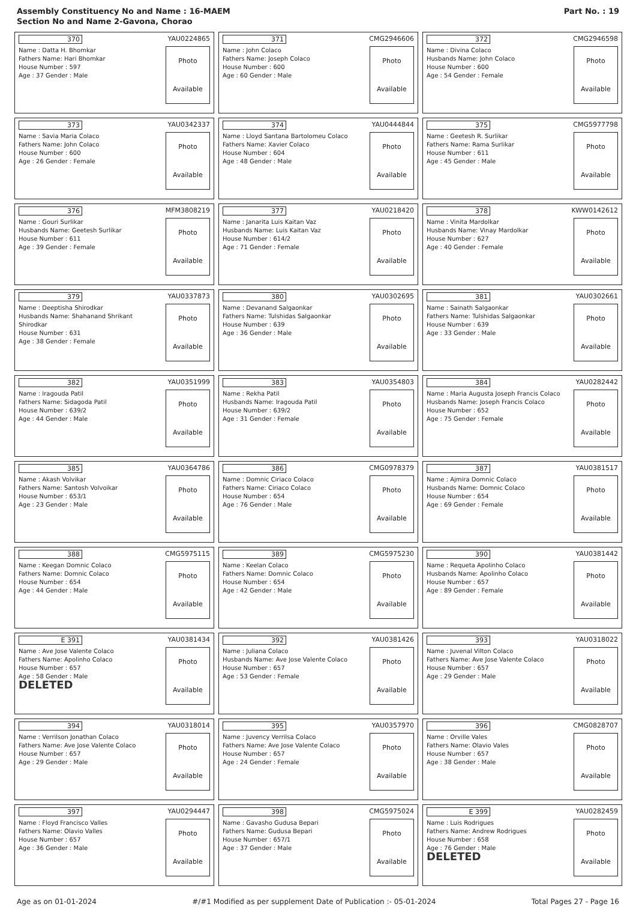Assembly Constituency No and Name : 16-MAEM
Section No and Name 2-Gavona, Chorao
Part No. : 19
| 370 YAU0224865 Name : Datta H. Bhomkar Fathers Name: Hari Bhomkar House Number : 597 Age : 37 Gender : Male Photo Available | 371 CMG2946606 Name : John Colaco Fathers Name: Joseph Colaco House Number : 600 Age : 60 Gender : Male Photo Available | 372 CMG2946598 Name : Divina Colaco Husbands Name: John Colaco House Number : 600 Age : 54 Gender : Female Photo Available |
| 373 YAU0342337 Name : Savia Maria Colaco Fathers Name: John Colaco House Number : 600 Age : 26 Gender : Female Photo Available | 374 YAU0444844 Name : Lloyd Santana Bartolomeu Colaco Fathers Name: Xavier Colaco House Number : 604 Age : 48 Gender : Male Photo Available | 375 CMG5977798 Name : Geetesh R. Surlikar Fathers Name: Rama Surlikar House Number : 611 Age : 45 Gender : Male Photo Available |
| 376 MFM3808219 Name : Gouri Surlikar Husbands Name: Geetesh Surlikar House Number : 611 Age : 39 Gender : Female Photo Available | 377 YAU0218420 Name : Janarita Luis Kaitan Vaz Husbands Name: Luis Kaitan Vaz House Number : 614/2 Age : 71 Gender : Female Photo Available | 378 KWW0142612 Name : Vinita Mardolkar Husbands Name: Vinay Mardolkar House Number : 627 Age : 40 Gender : Female Photo Available |
| 379 YAU0337873 Name : Deeptisha Shirodkar Husbands Name: Shahanand Shrikant Shirodkar House Number : 631 Age : 38 Gender : Female Photo Available | 380 YAU0302695 Name : Devanand Salgaonkar Fathers Name: Tulshidas Salgaonkar House Number : 639 Age : 36 Gender : Male Photo Available | 381 YAU0302661 Name : Sainath Salgaonkar Fathers Name: Tulshidas Salgaonkar House Number : 639 Age : 33 Gender : Male Photo Available |
| 382 YAU0351999 Name : Iragouda Patil Fathers Name: Sidagoda Patil House Number : 639/2 Age : 44 Gender : Male Photo Available | 383 YAU0354803 Name : Rekha Patil Husbands Name: Iragouda Patil House Number : 639/2 Age : 31 Gender : Female Photo Available | 384 YAU0282442 Name : Maria Augusta Joseph Francis Colaco Husbands Name: Joseph Francis Colaco House Number : 652 Age : 75 Gender : Female Photo Available |
| 385 YAU0364786 Name : Akash Volvikar Fathers Name: Santosh Volvoikar House Number : 653/1 Age : 23 Gender : Male Photo Available | 386 CMG0978379 Name : Domnic Ciriaco Colaco Fathers Name: Ciriaco Colaco House Number : 654 Age : 76 Gender : Male Photo Available | 387 YAU0381517 Name : Ajmira Domnic Colaco Husbands Name: Domnic Colaco House Number : 654 Age : 69 Gender : Female Photo Available |
| 388 CMG5975115 Name : Keegan Domnic Colaco Fathers Name: Domnic Colaco House Number : 654 Age : 44 Gender : Male Photo Available | 389 CMG5975230 Name : Keelan Colaco Fathers Name: Domnic Colaco House Number : 654 Age : 42 Gender : Male Photo Available | 390 YAU0381442 Name : Requeta Apolinho Colaco Husbands Name: Apolinho Colaco House Number : 657 Age : 89 Gender : Female Photo Available |
| E 391 YAU0381434 Name : Ave Jose Valente Colaco Fathers Name: Apolinho Colaco House Number : 657 Age : 58 Gender : Male DELETED Photo Available | 392 YAU0381426 Name : Juliana Colaco Husbands Name: Ave Jose Valente Colaco House Number : 657 Age : 53 Gender : Female Photo Available | 393 YAU0318022 Name : Juvenal Vilton Colaco Fathers Name: Ave Jose Valente Colaco House Number : 657 Age : 29 Gender : Male Photo Available |
| 394 YAU0318014 Name : Verrilson Jonathan Colaco Fathers Name: Ave Jose Valente Colaco House Number : 657 Age : 29 Gender : Male Photo Available | 395 YAU0357970 Name : Juvency Verrilsa Colaco Fathers Name: Ave Jose Valente Colaco House Number : 657 Age : 24 Gender : Female Photo Available | 396 CMG0828707 Name : Orville Vales Fathers Name: Olavio Vales House Number : 657 Age : 38 Gender : Male Photo Available |
| 397 YAU0294447 Name : Floyd Francisco Valles Fathers Name: Olavio Valles House Number : 657 Age : 36 Gender : Male Photo Available | 398 CMG5975024 Name : Gavasho Gudusa Bepari Fathers Name: Gudusa Bepari House Number : 657/1 Age : 37 Gender : Male Photo Available | E 399 YAU0282459 Name : Luis Rodrigues Fathers Name: Andrew Rodrigues House Number : 658 Age : 76 Gender : Male DELETED Photo Available |
Age as on 01-01-2024 #/#1 Modified as per supplement Date of Publication :- 05-01-2024 Total Pages 27 - Page 16